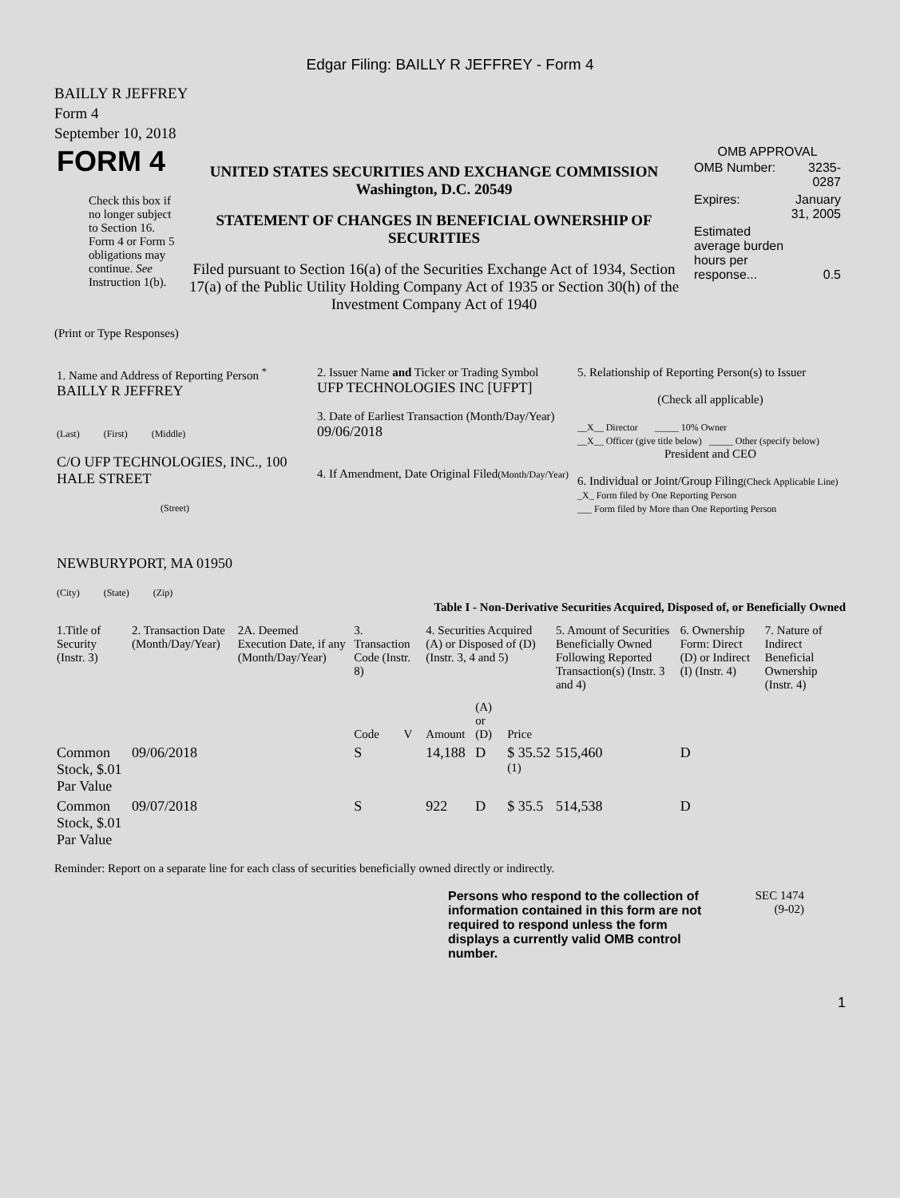Edgar Filing: BAILLY R JEFFREY - Form 4
BAILLY R JEFFREY
Form 4
September 10, 2018
| FORM 4 Check this box if no longer subject to Section 16. Form 4 or Form 5 obligations may continue. See Instruction 1(b). | UNITED STATES SECURITIES AND EXCHANGE COMMISSION Washington, D.C. 20549 STATEMENT OF CHANGES IN BENEFICIAL OWNERSHIP OF SECURITIES Filed pursuant to Section 16(a) of the Securities Exchange Act of 1934, Section 17(a) of the Public Utility Holding Company Act of 1935 or Section 30(h) of the Investment Company Act of 1940 | OMB APPROVAL / OMB Number: / 3235-0287 / / Expires: / January 31, 2005 / / Estimated average burden hours per response... / 0.5 / |
(Print or Type Responses)
| 1. Name and Address of Reporting Person <sup>*</sup> BAILLY R JEFFREY (Last) (First) (Middle) C/O UFP TECHNOLOGIES, INC., 100 HALE STREET (Street) NEWBURYPORT, MA 01950 (City) (State) (Zip) | 2. Issuer Name and Ticker or Trading Symbol UFP TECHNOLOGIES INC [UFPT] 3. Date of Earliest Transaction (Month/Day/Year) 09/06/2018 4. If Amendment, Date Original Filed (Month/Day/Year) | 5. Relationship of Reporting Person(s) to Issuer (Check all applicable) __X__ Director _____ 10% Owner __X__ Officer (give title below) _____ Other (specify below) President and CEO 6. Individual or Joint/Group Filing (Check Applicable Line) _X_ Form filed by One Reporting Person ___ Form filed by More than One Reporting Person |
Table I - Non-Derivative Securities Acquired, Disposed of, or Beneficially Owned
| 1.Title of Security (Instr. 3) | 2. Transaction Date (Month/Day/Year) | 2A. Deemed Execution Date, if any (Month/Day/Year) | 3. Transaction Code (Instr. 8) | | 4. Securities Acquired (A) or Disposed of (D) (Instr. 3, 4 and 5) | | | 5. Amount of Securities Beneficially Owned Following Reported Transaction(s) (Instr. 3 and 4) | 6. Ownership Form: Direct (D) or Indirect (I) (Instr. 4) | 7. Nature of Indirect Beneficial Ownership (Instr. 4) |
| --- | --- | --- | --- | --- | --- | --- | --- | --- | --- | --- |
| | | | Code | V | Amount | (A) or (D) | Price | | | |
| Common Stock, $.01 Par Value | 09/06/2018 | | S | | 14,188 | D | $ 35.52 <sup>(1)</sup> | 515,460 | D | |
| Common Stock, $.01 Par Value | 09/07/2018 | | S | | 922 | D | $ 35.5 | 514,538 | D | |
Reminder: Report on a separate line for each class of securities beneficially owned directly or indirectly.
| Persons who respond to the collection of information contained in this form are not required to respond unless the form displays a currently valid OMB control number. | SEC 1474 (9-02) |
1